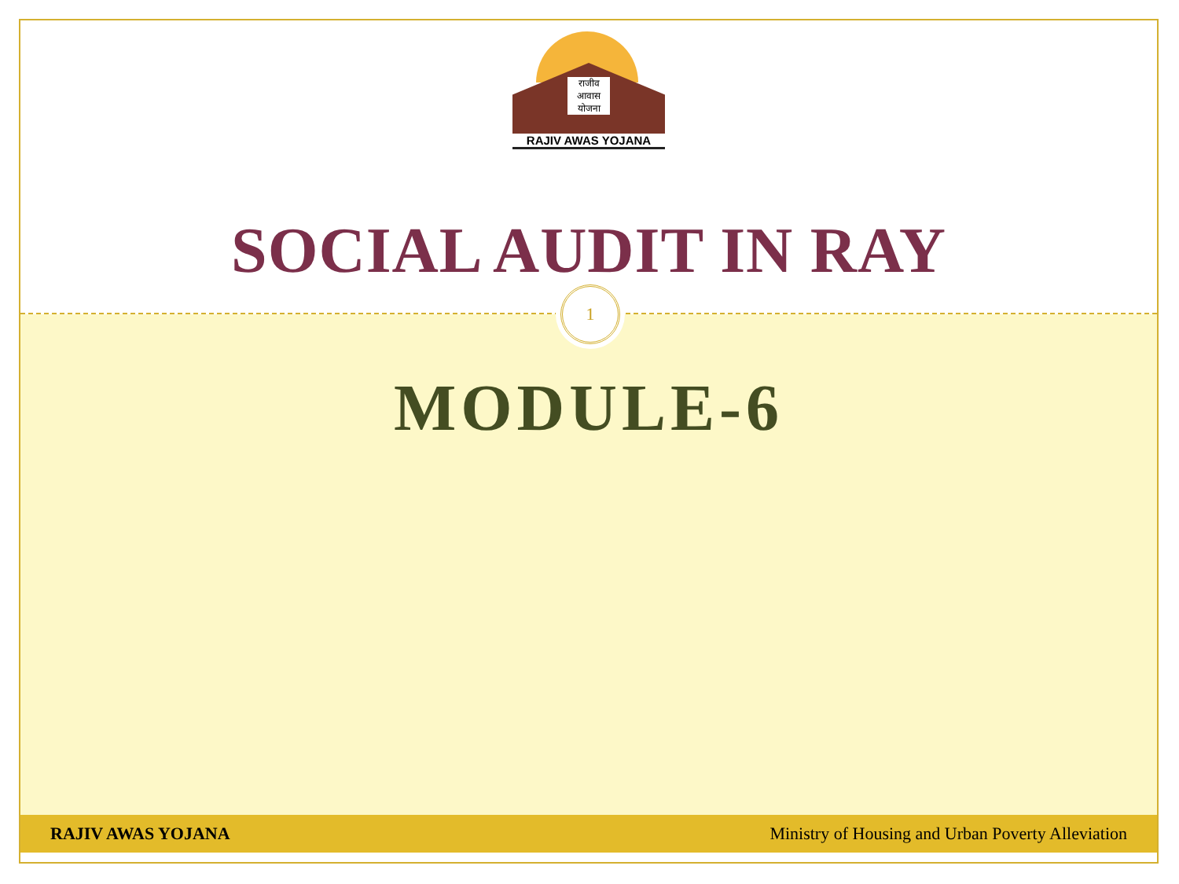राजीव आवास योजना
RAJIV AWAS YOJANA
SOCIAL AUDIT IN RAY
1
MODULE-6
RAJIV AWAS YOJANA Ministry of Housing and Urban Poverty Alleviation